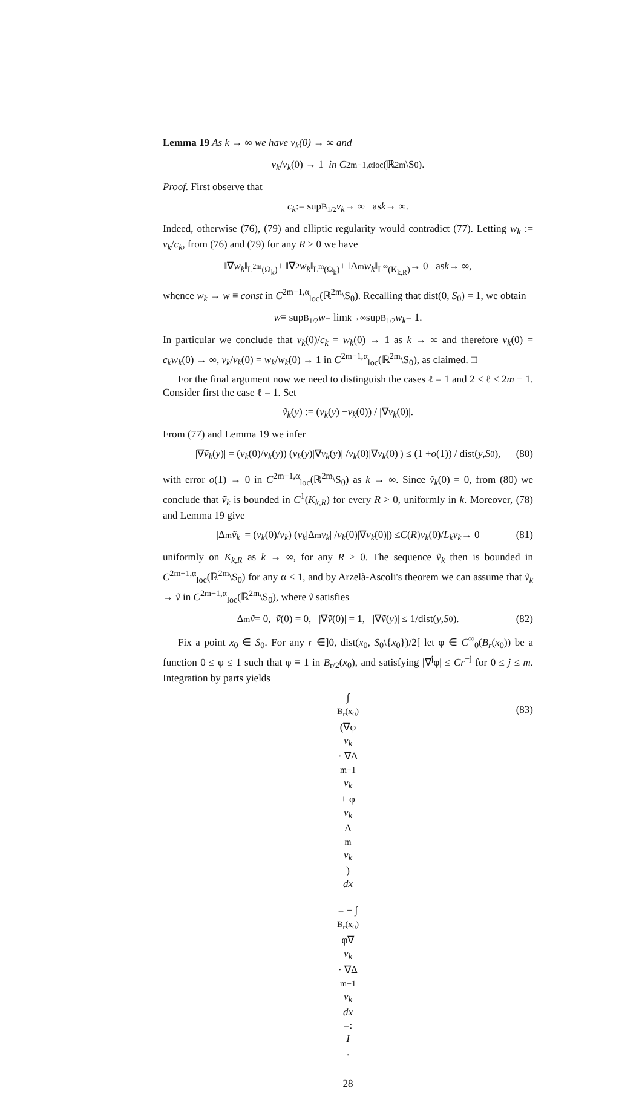Lemma 19 As k → ∞ we have v<sub>k</sub>(0) → ∞ and
v<sub>k</sub> / v<sub>k</sub> (0) → 1 in C<sup>2m−1,α</sup><sub>loc</sub>(ℝ<sup>2m</sup>\S<sub>0</sub>).
Proof. First observe that
c<sub>k</sub> := sup<sub>B<sub>1/2</sub></sub> v<sub>k</sub> → ∞ as k → ∞.
Indeed, otherwise (76), (79) and elliptic regularity would contradict (77). Letting w<sub>k</sub> := v<sub>k</sub>/c<sub>k</sub>, from (76) and (79) for any R > 0 we have
‖∇ w<sub>k</sub> ‖<sub>L<sup>2m</sup>(Ω<sub>k</sub>)</sub> + ‖∇<sup>2</sup> w<sub>k</sub> ‖<sub>L<sup>m</sup>(Ω<sub>k</sub>)</sub> + ‖Δ<sup>m</sup> w<sub>k</sub> ‖<sub>L<sup>∞</sup>(K<sub>k,R</sub>)</sub> → 0 as k → ∞,
whence w<sub>k</sub> → w ≡ const in C<sup>2m−1,α</sup><sub>loc</sub>(ℝ<sup>2m</sup>\S<sub>0</sub>). Recalling that dist(0, S<sub>0</sub>) = 1, we obtain
w ≡ sup<sub>B<sub>1/2</sub></sub> w = lim<sub>k→∞</sub> sup<sub>B<sub>1/2</sub></sub> w<sub>k</sub> = 1.
In particular we conclude that v<sub>k</sub>(0)/c<sub>k</sub> = w<sub>k</sub>(0) → 1 as k → ∞ and therefore v<sub>k</sub>(0) = c<sub>k</sub>w<sub>k</sub>(0) → ∞, v<sub>k</sub>/v<sub>k</sub>(0) = w<sub>k</sub>/w<sub>k</sub>(0) → 1 in C<sup>2m−1,α</sup><sub>loc</sub>(ℝ<sup>2m</sup>\S<sub>0</sub>), as claimed. □
For the final argument now we need to distinguish the cases ℓ = 1 and 2 ≤ ℓ ≤ 2m − 1. Consider first the case ℓ = 1. Set
ṽ<sub>k</sub> (y) := (v<sub>k</sub> (y) − v<sub>k</sub> (0)) / |∇ v<sub>k</sub> (0)|.
From (77) and Lemma 19 we infer
|∇ ṽ<sub>k</sub> (y)| = (v<sub>k</sub> (0)/ v<sub>k</sub> (y)) (v<sub>k</sub> (y)|∇ v<sub>k</sub> (y)| / v<sub>k</sub> (0)|∇ v<sub>k</sub> (0)|) ≤ (1 + o (1)) / dist(y, S<sub>0</sub>), (80)
with error o(1) → 0 in C<sup>2m−1,α</sup><sub>loc</sub>(ℝ<sup>2m</sup>\S<sub>0</sub>) as k → ∞. Since ṽ<sub>k</sub>(0) = 0, from (80) we conclude that ṽ<sub>k</sub> is bounded in C<sup>1</sup>(K<sub>k,R</sub>) for every R > 0, uniformly in k. Moreover, (78) and Lemma 19 give
|Δ<sup>m</sup> ṽ<sub>k</sub> | = (v<sub>k</sub> (0)/ v<sub>k</sub>) (v<sub>k</sub> |Δ<sup>m</sup> v<sub>k</sub> | / v<sub>k</sub> (0)|∇ v<sub>k</sub> (0)|) ≤ C (R) v<sub>k</sub> (0)/ L<sub>k</sub>v<sub>k</sub> → 0 (81)
uniformly on K<sub>k,R</sub> as k → ∞, for any R > 0. The sequence ṽ<sub>k</sub> then is bounded in C<sup>2m−1,α</sup><sub>loc</sub>(ℝ<sup>2m</sup>\S<sub>0</sub>) for any α < 1, and by Arzelà-Ascoli's theorem we can assume that ṽ<sub>k</sub> → ṽ in C<sup>2m−1,α</sup><sub>loc</sub>(ℝ<sup>2m</sup>\S<sub>0</sub>), where ṽ satisfies
Δ<sup>m</sup> ṽ = 0, ṽ (0) = 0, |∇ ṽ (0)| = 1, |∇ ṽ (y)| ≤ 1/dist(y, S<sub>0</sub>). (82)
Fix a point x<sub>0</sub> ∈ S<sub>0</sub>. For any r ∈]0, dist(x<sub>0</sub>, S<sub>0</sub>\{x<sub>0</sub>})/2[ let φ ∈ C<sup>∞</sup><sub>0</sub>(B<sub>r</sub>(x<sub>0</sub>)) be a function 0 ≤ φ ≤ 1 such that φ ≡ 1 in B<sub>r/2</sub>(x<sub>0</sub>), and satisfying |∇<sup>j</sup>φ| ≤ Cr<sup>−j</sup> for 0 ≤ j ≤ m. Integration by parts yields
∫<sub>B<sub>r</sub>(x<sub>0</sub>)</sub> (∇φ
v<sub>k</sub>
· ∇Δ<sup>m−1</sup>
v<sub>k</sub>
+ φ
v<sub>k</sub>
Δ<sup>m</sup>
v<sub>k</sub>)
dx
= − ∫<sub>B<sub>r</sub>(x<sub>0</sub>)</sub> φ∇
v<sub>k</sub>
· ∇Δ<sup>m−1</sup>
v<sub>k</sub>
dx
=:
I.
(83)
28